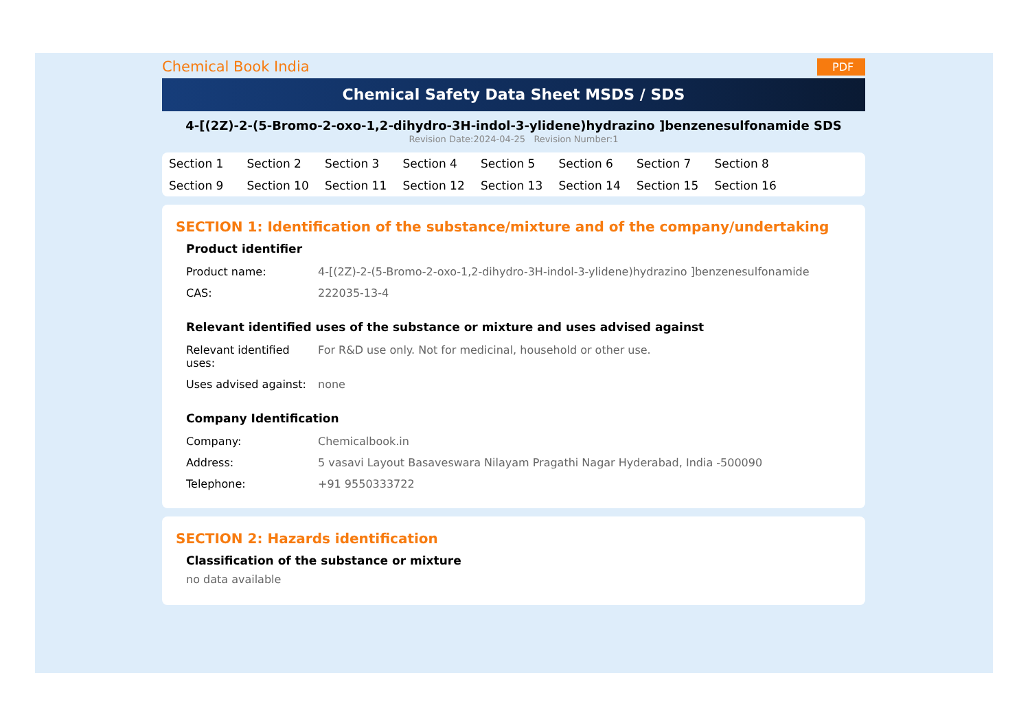Chemical Book India
PDF
Chemical Safety Data Sheet MSDS / SDS
4-[(2Z)-2-(5-Bromo-2-oxo-1,2-dihydro-3H-indol-3-ylidene)hydrazino ]benzenesulfonamide SDS
Revision Date:2024-04-25 Revision Number:1
Section 1 Section 2 Section 3 Section 4 Section 5 Section 6 Section 7 Section 8 Section 9 Section 10 Section 11 Section 12 Section 13 Section 14 Section 15 Section 16
SECTION 1: Identification of the substance/mixture and of the company/undertaking
Product identifier
| Product name: | 4-[(2Z)-2-(5-Bromo-2-oxo-1,2-dihydro-3H-indol-3-ylidene)hydrazino ]benzenesulfonamide |
| CAS: | 222035-13-4 |
Relevant identified uses of the substance or mixture and uses advised against
| Relevant identified uses: | For R&D use only. Not for medicinal, household or other use. |
| Uses advised against: | none |
Company Identification
| Company: | Chemicalbook.in |
| Address: | 5 vasavi Layout Basaveswara Nilayam Pragathi Nagar Hyderabad, India -500090 |
| Telephone: | +91 9550333722 |
SECTION 2: Hazards identification
Classification of the substance or mixture
no data available